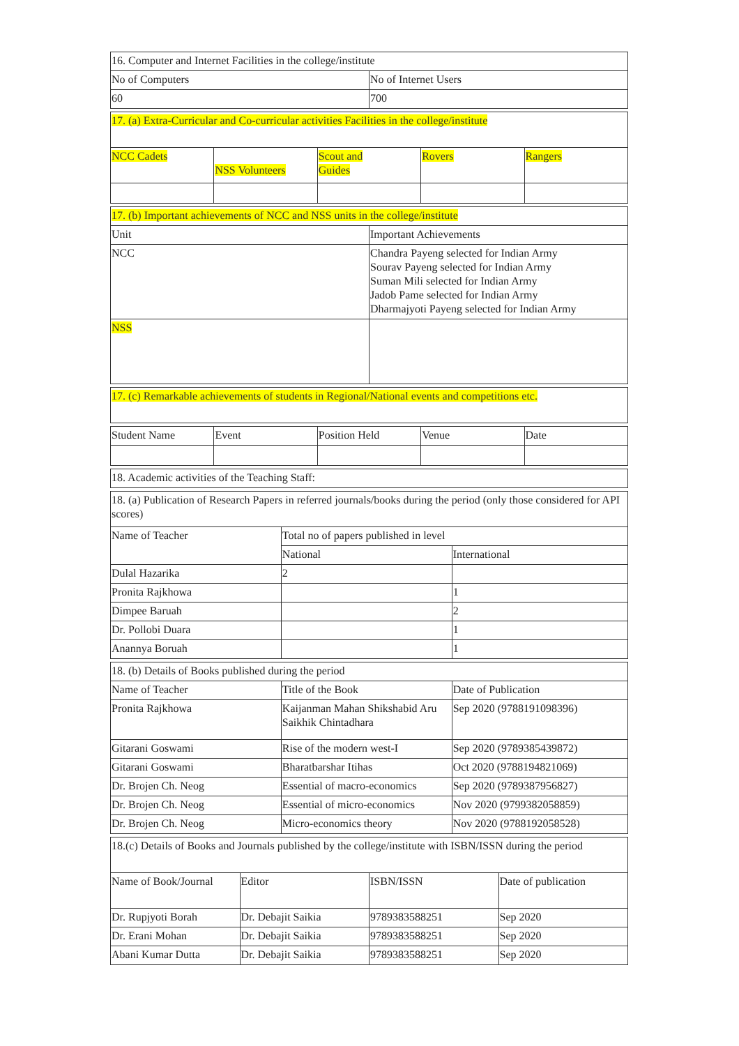| 16. Computer and Internet Facilities in the college/institute | |
| No of Computers | No of Internet Users |
| 60 | 700 |
| 17. (a) Extra-Curricular and Co-curricular activities Facilities in the college/institute | | | | |
| NCC Cadets | NSS Volunteers | Scout and Guides | Rovers | Rangers |
| 17. (b) Important achievements of NCC and NSS units in the college/institute | |
| Unit | Important Achievements |
| NCC | Chandra Payeng selected for Indian Army Sourav Payeng selected for Indian Army Suman Mili selected for Indian Army Jadob Pame selected for Indian Army Dharmajyoti Payeng selected for Indian Army |
| NSS | |
| 17. (c) Remarkable achievements of students in Regional/National events and competitions etc. |
| Student Name | Event | Position Held | Venue | Date |
| --- | --- | --- | --- | --- |
| 18. Academic activities of the Teaching Staff: |
| 18. (a) Publication of Research Papers in referred journals/books during the period (only those considered for API scores) | | |
| Name of Teacher | Total no of papers published in level | |
| | National | International |
| Dulal Hazarika | 2 | |
| Pronita Rajkhowa | | 1 |
| Dimpee Baruah | | 2 |
| Dr. Pollobi Duara | | 1 |
| Anannya Boruah | | 1 |
| 18. (b) Details of Books published during the period | | |
| Name of Teacher | Title of the Book | Date of Publication |
| Pronita Rajkhowa | Kaijanman Mahan Shikshabid Aru Saikhik Chintadhara | Sep 2020 (9788191098396) |
| Gitarani Goswami | Rise of the modern west-I | Sep 2020 (9789385439872) |
| Gitarani Goswami | Bharatbarshar Itihas | Oct 2020 (9788194821069) |
| Dr. Brojen Ch. Neog | Essential of macro-economics | Sep 2020 (9789387956827) |
| Dr. Brojen Ch. Neog | Essential of micro-economics | Nov 2020 (9799382058859) |
| Dr. Brojen Ch. Neog | Micro-economics theory | Nov 2020 (9788192058528) |
| 18.(c) Details of Books and Journals published by the college/institute with ISBN/ISSN during the period | | | |
| Name of Book/Journal | Editor | ISBN/ISSN | Date of publication |
| Dr. Rupjyoti Borah | Dr. Debajit Saikia | 9789383588251 | Sep 2020 |
| Dr. Erani Mohan | Dr. Debajit Saikia | 9789383588251 | Sep 2020 |
| Abani Kumar Dutta | Dr. Debajit Saikia | 9789383588251 | Sep 2020 |